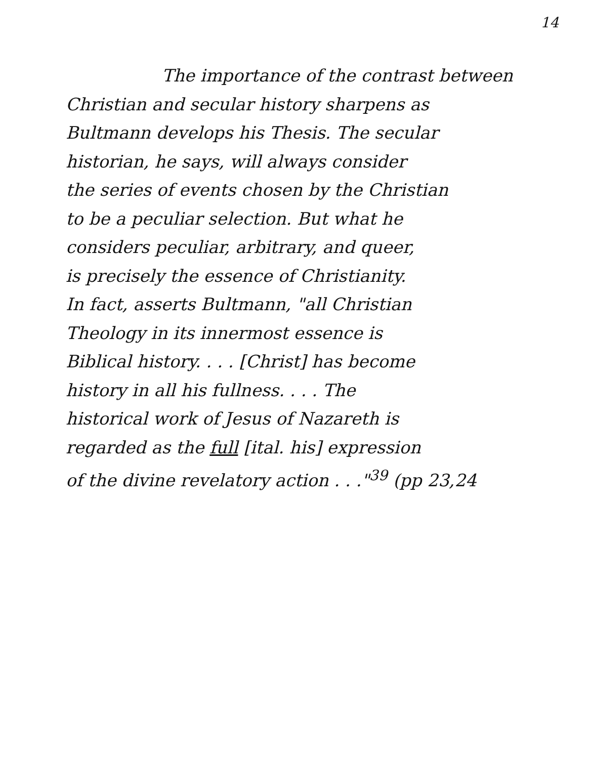14
The importance of the contrast between
Christian and secular history sharpens as
Bultmann develops his Thesis. The secular
historian, he says, will always consider
the series of events chosen by the Christian
to be a peculiar selection. But what he
considers peculiar, arbitrary, and queer,
is precisely the essence of Christianity.
In fact, asserts Bultmann, "all Christian
Theology in its innermost essence is
Biblical history. . . . [Christ] has become
history in all his fullness. . . . The
historical work of Jesus of Nazareth is
regarded as the full [ital. his] expression
of the divine revelatory action . . ."<sup>39</sup> (pp 23,24